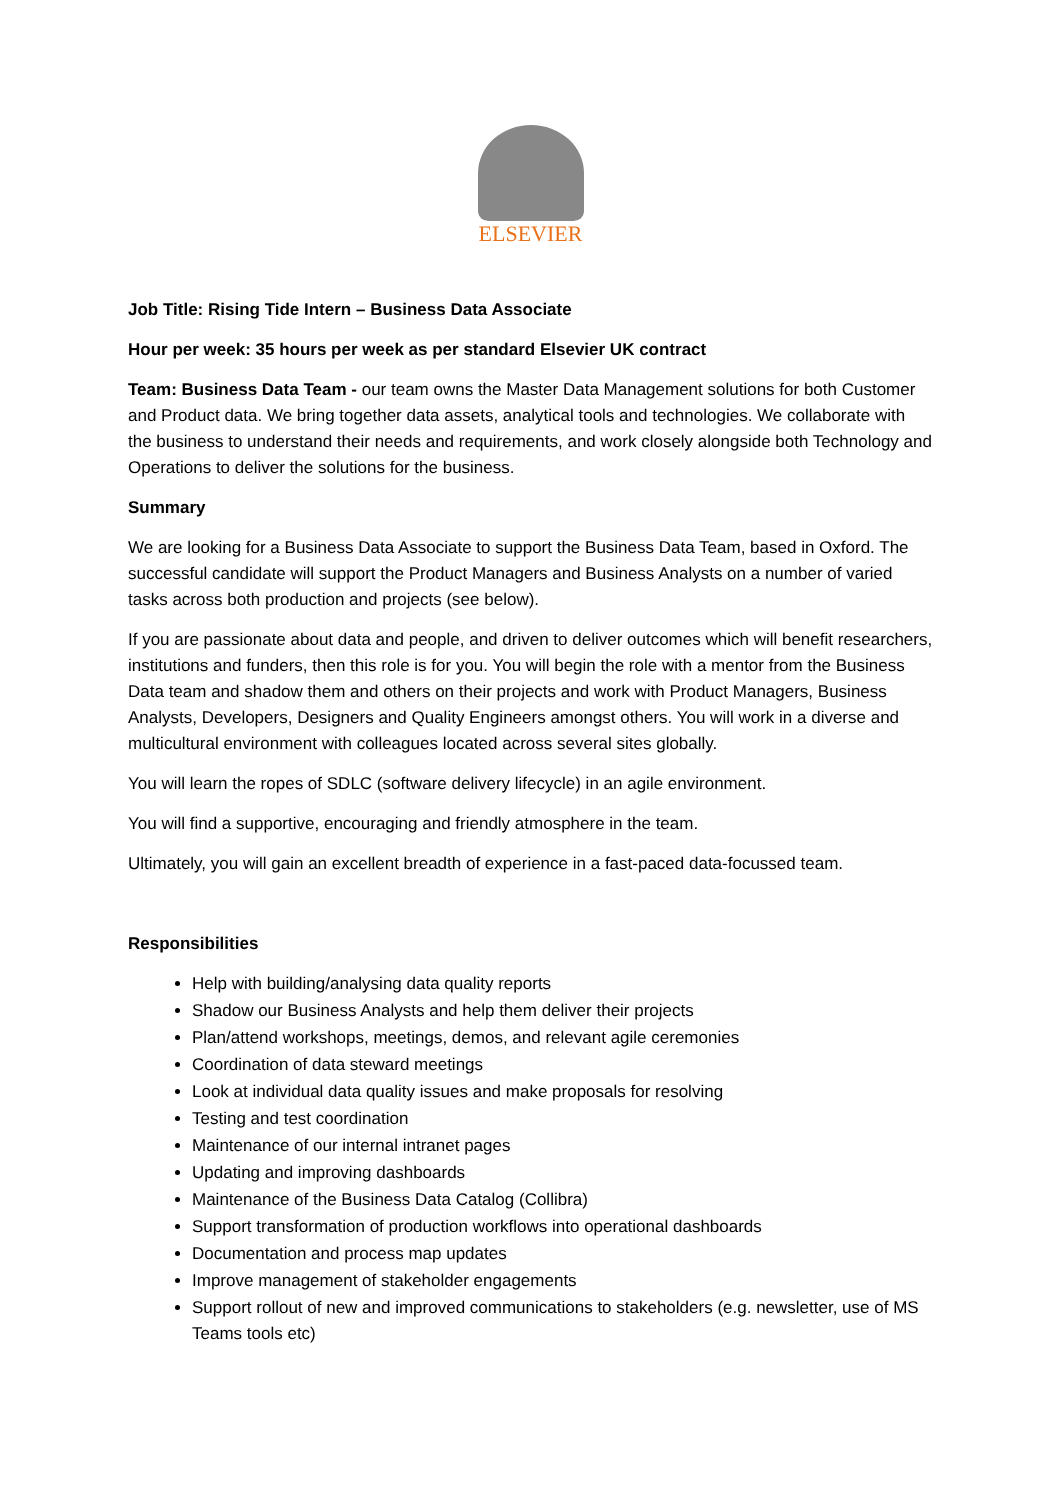ELSEVIER
Job Title: Rising Tide Intern – Business Data Associate
Hour per week: 35 hours per week as per standard Elsevier UK contract
Team: Business Data Team - our team owns the Master Data Management solutions for both Customer and Product data. We bring together data assets, analytical tools and technologies. We collaborate with the business to understand their needs and requirements, and work closely alongside both Technology and Operations to deliver the solutions for the business.
Summary
We are looking for a Business Data Associate to support the Business Data Team, based in Oxford. The successful candidate will support the Product Managers and Business Analysts on a number of varied tasks across both production and projects (see below).
If you are passionate about data and people, and driven to deliver outcomes which will benefit researchers, institutions and funders, then this role is for you. You will begin the role with a mentor from the Business Data team and shadow them and others on their projects and work with Product Managers, Business Analysts, Developers, Designers and Quality Engineers amongst others. You will work in a diverse and multicultural environment with colleagues located across several sites globally.
You will learn the ropes of SDLC (software delivery lifecycle) in an agile environment.
You will find a supportive, encouraging and friendly atmosphere in the team.
Ultimately, you will gain an excellent breadth of experience in a fast-paced data-focussed team.
Responsibilities
Help with building/analysing data quality reports
Shadow our Business Analysts and help them deliver their projects
Plan/attend workshops, meetings, demos, and relevant agile ceremonies
Coordination of data steward meetings
Look at individual data quality issues and make proposals for resolving
Testing and test coordination
Maintenance of our internal intranet pages
Updating and improving dashboards
Maintenance of the Business Data Catalog (Collibra)
Support transformation of production workflows into operational dashboards
Documentation and process map updates
Improve management of stakeholder engagements
Support rollout of new and improved communications to stakeholders (e.g. newsletter, use of MS Teams tools etc)